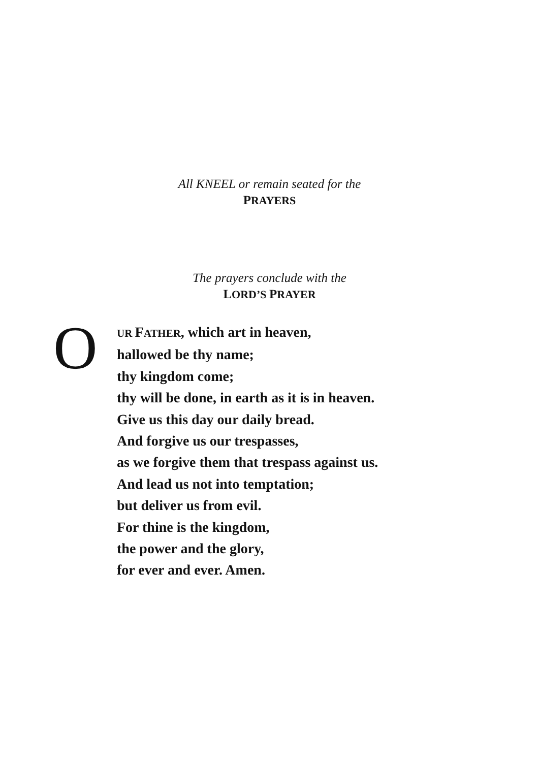All KNEEL or remain seated for the
PRAYERS
The prayers conclude with the
LORD’S PRAYER
O
UR FATHER, which art in heaven,
hallowed be thy name;
thy kingdom come;
thy will be done, in earth as it is in heaven.
Give us this day our daily bread.
And forgive us our trespasses,
as we forgive them that trespass against us.
And lead us not into temptation;
but deliver us from evil.
For thine is the kingdom,
the power and the glory,
for ever and ever. Amen.